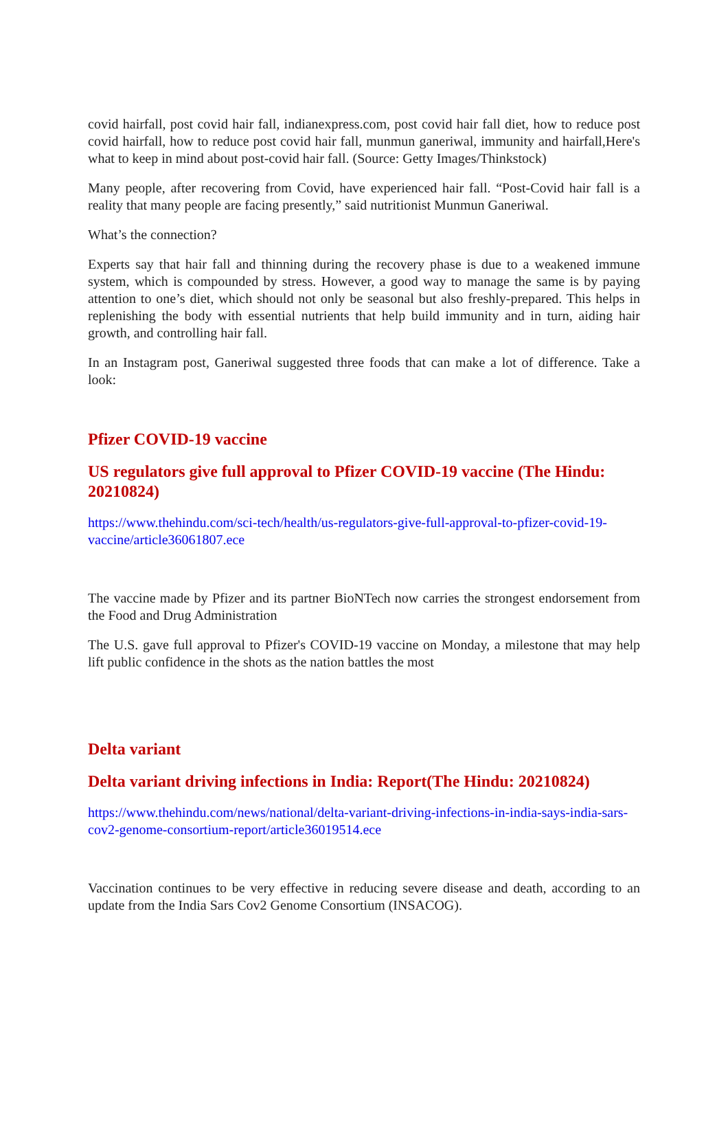covid hairfall, post covid hair fall, indianexpress.com, post covid hair fall diet, how to reduce post covid hairfall, how to reduce post covid hair fall, munmun ganeriwal, immunity and hairfall,Here's what to keep in mind about post-covid hair fall. (Source: Getty Images/Thinkstock)
Many people, after recovering from Covid, have experienced hair fall. “Post-Covid hair fall is a reality that many people are facing presently,” said nutritionist Munmun Ganeriwal.
What’s the connection?
Experts say that hair fall and thinning during the recovery phase is due to a weakened immune system, which is compounded by stress. However, a good way to manage the same is by paying attention to one’s diet, which should not only be seasonal but also freshly-prepared. This helps in replenishing the body with essential nutrients that help build immunity and in turn, aiding hair growth, and controlling hair fall.
In an Instagram post, Ganeriwal suggested three foods that can make a lot of difference. Take a look:
Pfizer COVID-19 vaccine
US regulators give full approval to Pfizer COVID-19 vaccine (The Hindu: 20210824)
https://www.thehindu.com/sci-tech/health/us-regulators-give-full-approval-to-pfizer-covid-19-vaccine/article36061807.ece
The vaccine made by Pfizer and its partner BioNTech now carries the strongest endorsement from the Food and Drug Administration
The U.S. gave full approval to Pfizer's COVID-19 vaccine on Monday, a milestone that may help lift public confidence in the shots as the nation battles the most
Delta variant
Delta variant driving infections in India: Report(The Hindu: 20210824)
https://www.thehindu.com/news/national/delta-variant-driving-infections-in-india-says-india-sars-cov2-genome-consortium-report/article36019514.ece
Vaccination continues to be very effective in reducing severe disease and death, according to an update from the India Sars Cov2 Genome Consortium (INSACOG).